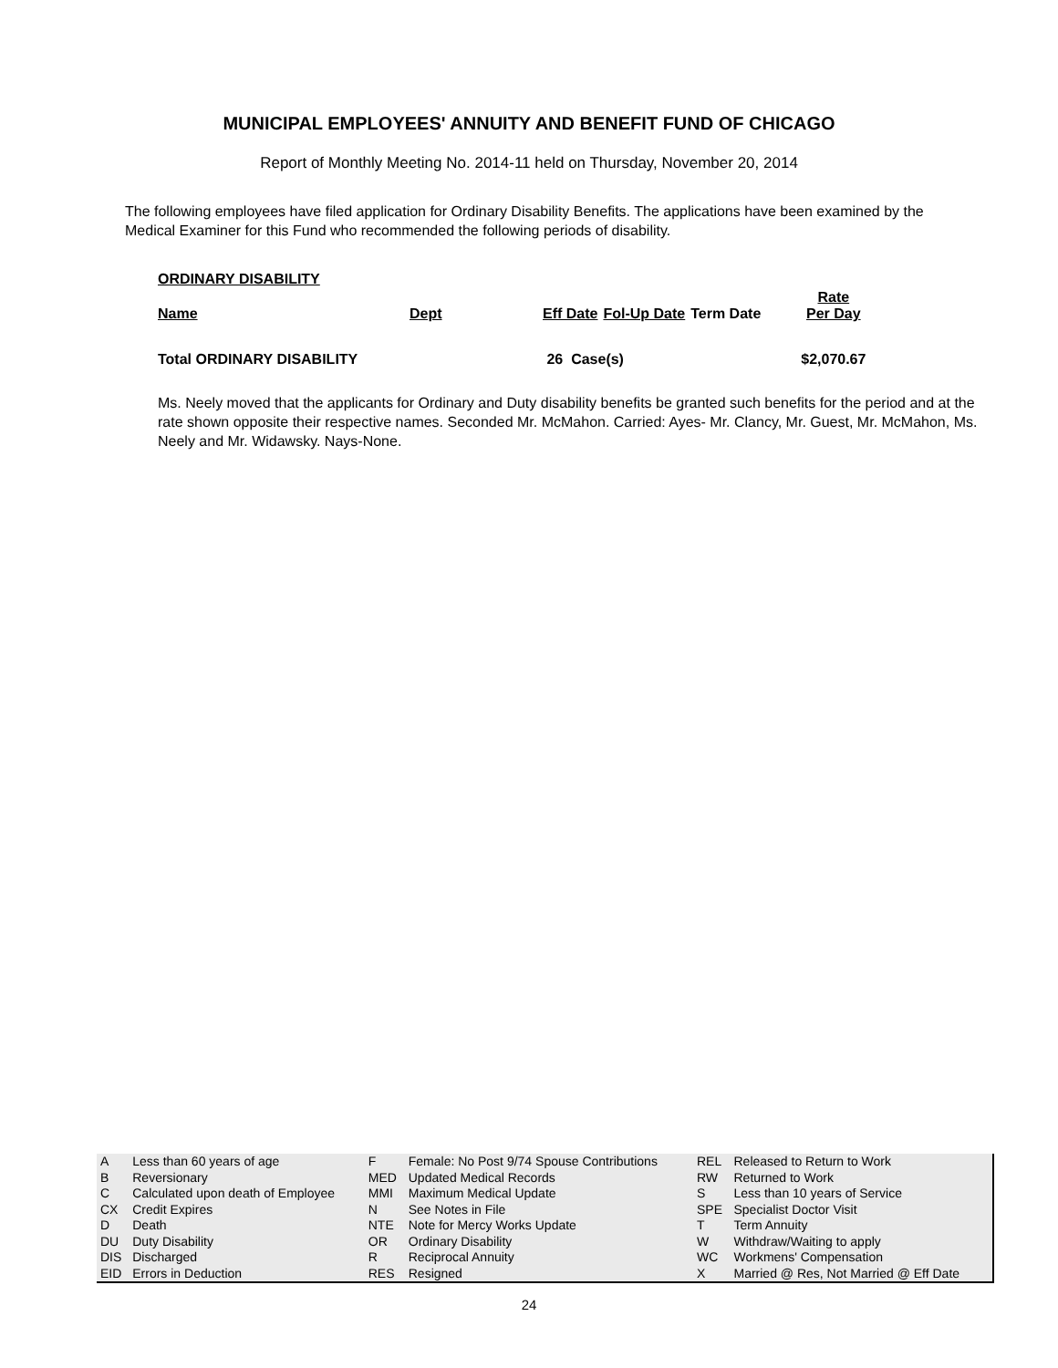MUNICIPAL EMPLOYEES' ANNUITY AND BENEFIT FUND OF CHICAGO
Report of Monthly Meeting No. 2014-11 held on Thursday, November 20, 2014
The following employees have filed application for Ordinary Disability Benefits. The applications have been examined by the Medical Examiner for this Fund who recommended the following periods of disability.
ORDINARY DISABILITY
| Name | Dept | Eff Date | Fol-Up Date | Term Date | Rate Per Day |
| --- | --- | --- | --- | --- | --- |
| Total ORDINARY DISABILITY | | 26 Case(s) | | | $2,070.67 |
Ms. Neely moved that the applicants for Ordinary and Duty disability benefits be granted such benefits for the period and at the rate shown opposite their respective names. Seconded Mr. McMahon. Carried: Ayes- Mr. Clancy, Mr. Guest, Mr. McMahon, Ms. Neely and Mr. Widawsky. Nays-None.
| A | Less than 60 years of age | F | Female: No Post 9/74 Spouse Contributions | REL | Released to Return to Work |
| B | Reversionary | MED | Updated Medical Records | RW | Returned to Work |
| C | Calculated upon death of Employee | MMI | Maximum Medical Update | S | Less than 10 years of Service |
| CX | Credit Expires | N | See Notes in File | SPE | Specialist Doctor Visit |
| D | Death | NTE | Note for Mercy Works Update | T | Term Annuity |
| DU | Duty Disability | OR | Ordinary Disability | W | Withdraw/Waiting to apply |
| DIS | Discharged | R | Reciprocal Annuity | WC | Workmens' Compensation |
| EID | Errors in Deduction | RES | Resigned | X | Married @ Res, Not Married @ Eff Date |
24